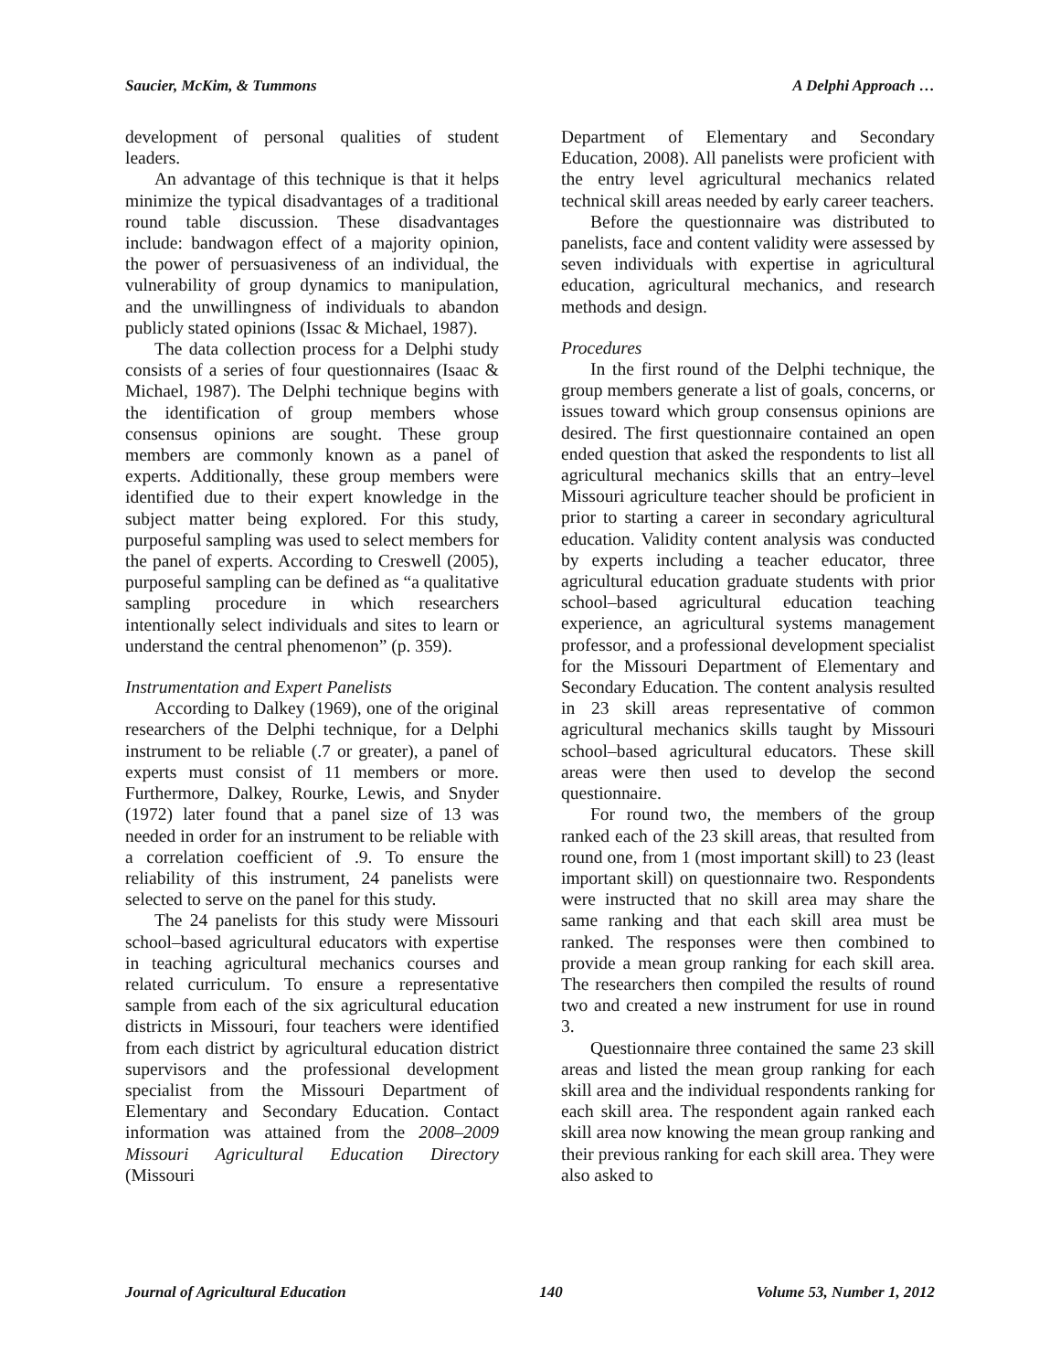Saucier, McKim, & Tummons A Delphi Approach …
development of personal qualities of student leaders.
An advantage of this technique is that it helps minimize the typical disadvantages of a traditional round table discussion. These disadvantages include: bandwagon effect of a majority opinion, the power of persuasiveness of an individual, the vulnerability of group dynamics to manipulation, and the unwillingness of individuals to abandon publicly stated opinions (Issac & Michael, 1987).
The data collection process for a Delphi study consists of a series of four questionnaires (Isaac & Michael, 1987). The Delphi technique begins with the identification of group members whose consensus opinions are sought. These group members are commonly known as a panel of experts. Additionally, these group members were identified due to their expert knowledge in the subject matter being explored. For this study, purposeful sampling was used to select members for the panel of experts. According to Creswell (2005), purposeful sampling can be defined as “a qualitative sampling procedure in which researchers intentionally select individuals and sites to learn or understand the central phenomenon” (p. 359).
Instrumentation and Expert Panelists
According to Dalkey (1969), one of the original researchers of the Delphi technique, for a Delphi instrument to be reliable (.7 or greater), a panel of experts must consist of 11 members or more. Furthermore, Dalkey, Rourke, Lewis, and Snyder (1972) later found that a panel size of 13 was needed in order for an instrument to be reliable with a correlation coefficient of .9. To ensure the reliability of this instrument, 24 panelists were selected to serve on the panel for this study.
The 24 panelists for this study were Missouri school–based agricultural educators with expertise in teaching agricultural mechanics courses and related curriculum. To ensure a representative sample from each of the six agricultural education districts in Missouri, four teachers were identified from each district by agricultural education district supervisors and the professional development specialist from the Missouri Department of Elementary and Secondary Education. Contact information was attained from the 2008–2009 Missouri Agricultural Education Directory (Missouri
Department of Elementary and Secondary Education, 2008). All panelists were proficient with the entry level agricultural mechanics related technical skill areas needed by early career teachers.
Before the questionnaire was distributed to panelists, face and content validity were assessed by seven individuals with expertise in agricultural education, agricultural mechanics, and research methods and design.
Procedures
In the first round of the Delphi technique, the group members generate a list of goals, concerns, or issues toward which group consensus opinions are desired. The first questionnaire contained an open ended question that asked the respondents to list all agricultural mechanics skills that an entry–level Missouri agriculture teacher should be proficient in prior to starting a career in secondary agricultural education. Validity content analysis was conducted by experts including a teacher educator, three agricultural education graduate students with prior school–based agricultural education teaching experience, an agricultural systems management professor, and a professional development specialist for the Missouri Department of Elementary and Secondary Education. The content analysis resulted in 23 skill areas representative of common agricultural mechanics skills taught by Missouri school–based agricultural educators. These skill areas were then used to develop the second questionnaire.
For round two, the members of the group ranked each of the 23 skill areas, that resulted from round one, from 1 (most important skill) to 23 (least important skill) on questionnaire two. Respondents were instructed that no skill area may share the same ranking and that each skill area must be ranked. The responses were then combined to provide a mean group ranking for each skill area. The researchers then compiled the results of round two and created a new instrument for use in round 3.
Questionnaire three contained the same 23 skill areas and listed the mean group ranking for each skill area and the individual respondents ranking for each skill area. The respondent again ranked each skill area now knowing the mean group ranking and their previous ranking for each skill area. They were also asked to
Journal of Agricultural Education 140 Volume 53, Number 1, 2012